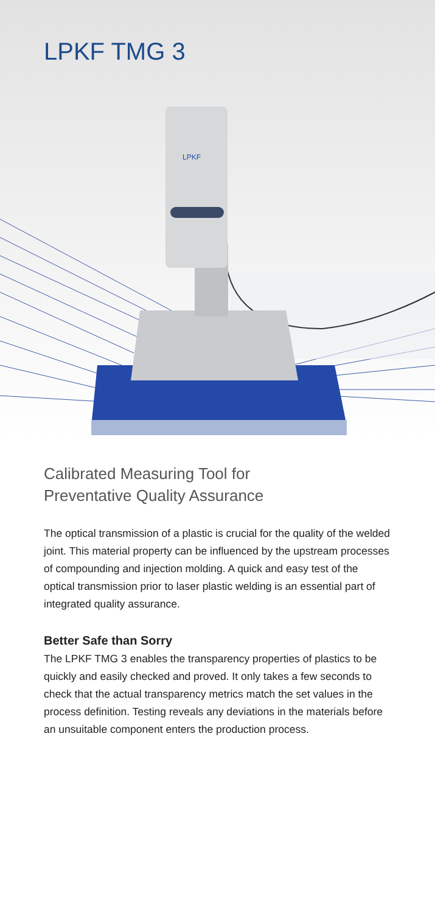LPKF TMG 3
LPKF
Calibrated Measuring Tool for
Preventative Quality Assurance
The optical transmission of a plastic is crucial for the quality of the welded joint. This material property can be influenced by the upstream processes of compounding and injection molding. A quick and easy test of the optical transmission prior to laser plastic welding is an essential part of integrated quality assurance.
Better Safe than Sorry
The LPKF TMG 3 enables the transparency properties of plastics to be quickly and easily checked and proved. It only takes a few seconds to check that the actual transparency metrics match the set values in the process definition. Testing reveals any deviations in the materials before an unsuitable component enters the production process.